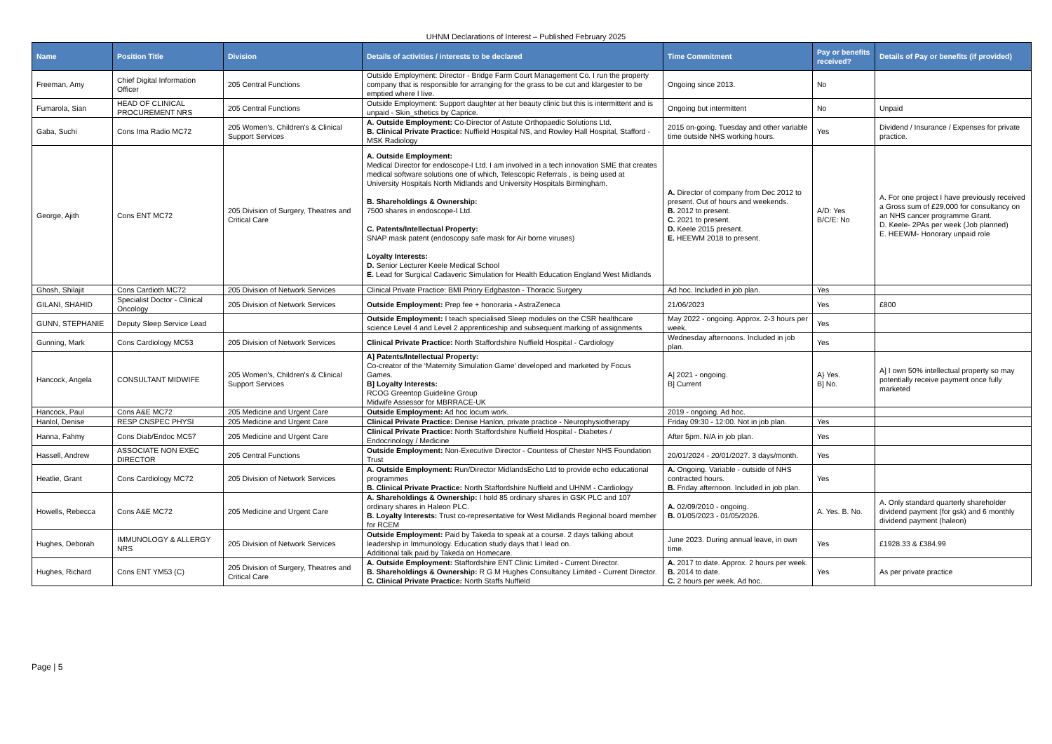UHNM Declarations of Interest – Published February 2025
| Name | Position Title | Division | Details of activities / interests to be declared | Time Commitment | Pay or benefits received? | Details of Pay or benefits (if provided) |
| --- | --- | --- | --- | --- | --- | --- |
| Freeman, Amy | Chief Digital Information Officer | 205 Central Functions | Outside Employment: Director - Bridge Farm Court Management Co. I run the property company that is responsible for arranging for the grass to be cut and klargester to be emptied where I live. | Ongoing since 2013. | No | |
| Fumarola, Sian | HEAD OF CLINICAL PROCUREMENT NRS | 205 Central Functions | Outside Employment: Support daughter at her beauty clinic but this is intermittent and is unpaid - Skin_sthetics by Caprice. | Ongoing but intermittent | No | Unpaid |
| Gaba, Suchi | Cons Ima Radio MC72 | 205 Women's, Children's & Clinical Support Services | A. Outside Employment: Co-Director of Astute Orthopaedic Solutions Ltd. B. Clinical Private Practice: Nuffield Hospital NS, and Rowley Hall Hospital, Stafford - MSK Radiology | 2015 on-going. Tuesday and other variable time outside NHS working hours. | Yes | Dividend / Insurance / Expenses for private practice. |
| George, Ajith | Cons ENT MC72 | 205 Division of Surgery, Theatres and Critical Care | A. Outside Employment: Medical Director for endoscope-I Ltd. I am involved in a tech innovation SME that creates medical software solutions one of which, Telescopic Referrals , is being used at University Hospitals North Midlands and University Hospitals Birmingham. B. Shareholdings & Ownership: 7500 shares in endoscope-I Ltd. C. Patents/Intellectual Property: SNAP mask patent (endoscopy safe mask for Air borne viruses) Loyalty Interests: D. Senior Lecturer Keele Medical School E. Lead for Surgical Cadaveric Simulation for Health Education England West Midlands | A. Director of company from Dec 2012 to present. Out of hours and weekends. B. 2012 to present. C. 2021 to present. D. Keele 2015 present. E. HEEWM 2018 to present. | A/D: Yes B/C/E: No | A. For one project I have previously received a Gross sum of £29,000 for consultancy on an NHS cancer programme Grant. D. Keele- 2PAs per week (Job planned) E. HEEWM- Honorary unpaid role |
| Ghosh, Shilajit | Cons Cardioth MC72 | 205 Division of Network Services | Clinical Private Practice: BMI Priory Edgbaston - Thoracic Surgery | Ad hoc. Included in job plan. | Yes | |
| GILANI, SHAHID | Specialist Doctor - Clinical Oncology | 205 Division of Network Services | Outside Employment: Prep fee + honoraria - AstraZeneca | 21/06/2023 | Yes | £800 |
| GUNN, STEPHANIE | Deputy Sleep Service Lead | | Outside Employment: I teach specialised Sleep modules on the CSR healthcare science Level 4 and Level 2 apprenticeship and subsequent marking of assignments | May 2022 - ongoing. Approx. 2-3 hours per week. | Yes | |
| Gunning, Mark | Cons Cardiology MC53 | 205 Division of Network Services | Clinical Private Practice: North Staffordshire Nuffield Hospital - Cardiology | Wednesday afternoons. Included in job plan. | Yes | |
| Hancock, Angela | CONSULTANT MIDWIFE | 205 Women's, Children's & Clinical Support Services | A] Patents/Intellectual Property: Co-creator of the ‘Maternity Simulation Game’ developed and marketed by Focus Games. B] Loyalty Interests: RCOG Greentop Guideline Group Midwife Assessor for MBRRACE-UK | A] 2021 - ongoing. B] Current | A} Yes. B] No. | A] I own 50% intellectual property so may potentially receive payment once fully marketed |
| Hancock, Paul | Cons A&E MC72 | 205 Medicine and Urgent Care | Outside Employment: Ad hoc locum work. | 2019 - ongoing. Ad hoc. | | |
| Hanlol, Denise | RESP CNSPEC PHYSI | 205 Medicine and Urgent Care | Clinical Private Practice: Denise Hanlon, private practice - Neurophysiotherapy | Friday 09:30 - 12:00. Not in job plan. | Yes | |
| Hanna, Fahmy | Cons Diab/Endoc MC57 | 205 Medicine and Urgent Care | Clinical Private Practice: North Staffordshire Nuffield Hospital - Diabetes / Endocrinology / Medicine | After 5pm. N/A in job plan. | Yes | |
| Hassell, Andrew | ASSOCIATE NON EXEC DIRECTOR | 205 Central Functions | Outside Employment: Non-Executive Director - Countess of Chester NHS Foundation Trust | 20/01/2024 - 20/01/2027. 3 days/month. | Yes | |
| Heatlie, Grant | Cons Cardiology MC72 | 205 Division of Network Services | A. Outside Employment: Run/Director MidlandsEcho Ltd to provide echo educational programmes B. Clinical Private Practice: North Staffordshire Nuffield and UHNM - Cardiology | A. Ongoing. Variable - outside of NHS contracted hours. B. Friday afternoon. Included in job plan. | Yes | |
| Howells, Rebecca | Cons A&E MC72 | 205 Medicine and Urgent Care | A. Shareholdings & Ownership: I hold 85 ordinary shares in GSK PLC and 107 ordinary shares in Haleon PLC. B. Loyalty Interests: Trust co-representative for West Midlands Regional board member for RCEM | A. 02/09/2010 - ongoing. B. 01/05/2023 - 01/05/2026. | A. Yes. B. No. | A. Only standard quarterly shareholder dividend payment (for gsk) and 6 monthly dividend payment (haleon) |
| Hughes, Deborah | IMMUNOLOGY & ALLERGY NRS | 205 Division of Network Services | Outside Employment: Paid by Takeda to speak at a course. 2 days talking about leadership in Immunology. Education study days that I lead on. Additional talk paid by Takeda on Homecare. | June 2023. During annual leave, in own time. | Yes | £1928.33 & £384.99 |
| Hughes, Richard | Cons ENT YM53 (C) | 205 Division of Surgery, Theatres and Critical Care | A. Outside Employment: Staffordshire ENT Clinic Limited - Current Director. B. Shareholdings & Ownership: R G M Hughes Consultancy Limited - Current Director. C. Clinical Private Practice: North Staffs Nuffield | A. 2017 to date. Approx. 2 hours per week. B. 2014 to date. C. 2 hours per week. Ad hoc. | Yes | As per private practice |
Page | 5